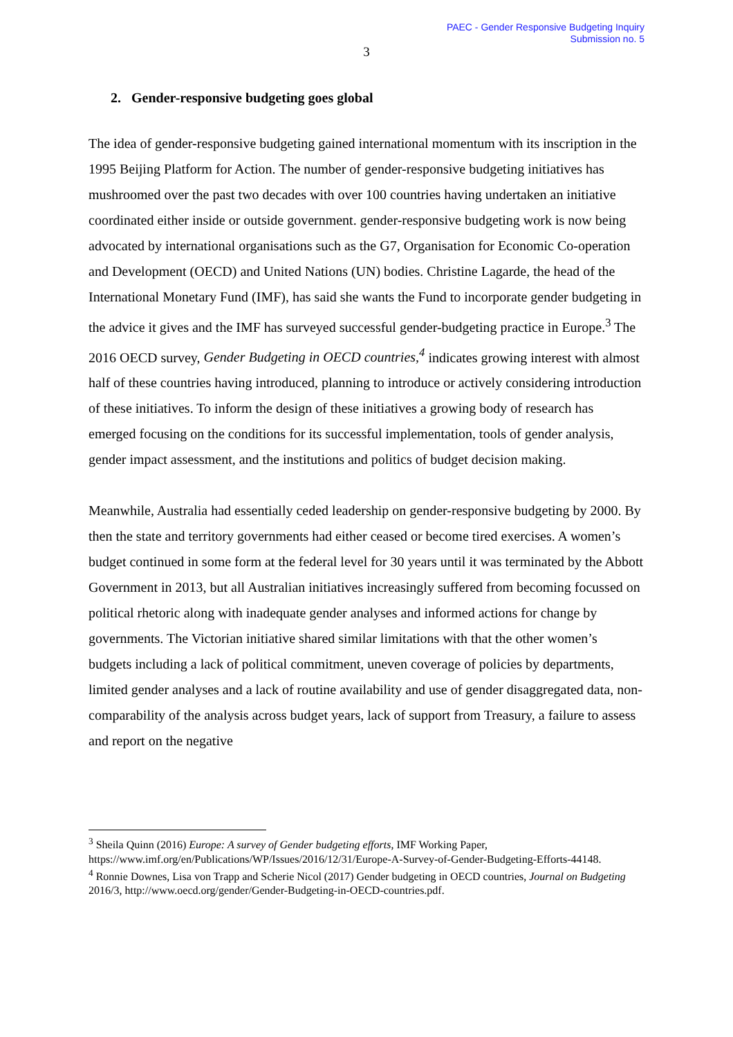PAEC - Gender Responsive Budgeting Inquiry
Submission no. 5
3
2. Gender-responsive budgeting goes global
The idea of gender-responsive budgeting gained international momentum with its inscription in the 1995 Beijing Platform for Action. The number of gender-responsive budgeting initiatives has mushroomed over the past two decades with over 100 countries having undertaken an initiative coordinated either inside or outside government. gender-responsive budgeting work is now being advocated by international organisations such as the G7, Organisation for Economic Co-operation and Development (OECD) and United Nations (UN) bodies. Christine Lagarde, the head of the International Monetary Fund (IMF), has said she wants the Fund to incorporate gender budgeting in the advice it gives and the IMF has surveyed successful gender-budgeting practice in Europe.<sup>3</sup> The 2016 OECD survey, Gender Budgeting in OECD countries,<sup>4</sup> indicates growing interest with almost half of these countries having introduced, planning to introduce or actively considering introduction of these initiatives. To inform the design of these initiatives a growing body of research has emerged focusing on the conditions for its successful implementation, tools of gender analysis, gender impact assessment, and the institutions and politics of budget decision making.
Meanwhile, Australia had essentially ceded leadership on gender-responsive budgeting by 2000. By then the state and territory governments had either ceased or become tired exercises. A women’s budget continued in some form at the federal level for 30 years until it was terminated by the Abbott Government in 2013, but all Australian initiatives increasingly suffered from becoming focussed on political rhetoric along with inadequate gender analyses and informed actions for change by governments. The Victorian initiative shared similar limitations with that the other women’s budgets including a lack of political commitment, uneven coverage of policies by departments, limited gender analyses and a lack of routine availability and use of gender disaggregated data, non-comparability of the analysis across budget years, lack of support from Treasury, a failure to assess and report on the negative
<sup>3</sup> Sheila Quinn (2016) Europe: A survey of Gender budgeting efforts, IMF Working Paper, https://www.imf.org/en/Publications/WP/Issues/2016/12/31/Europe-A-Survey-of-Gender-Budgeting-Efforts-44148.
<sup>4</sup> Ronnie Downes, Lisa von Trapp and Scherie Nicol (2017) Gender budgeting in OECD countries, Journal on Budgeting 2016/3, http://www.oecd.org/gender/Gender-Budgeting-in-OECD-countries.pdf.